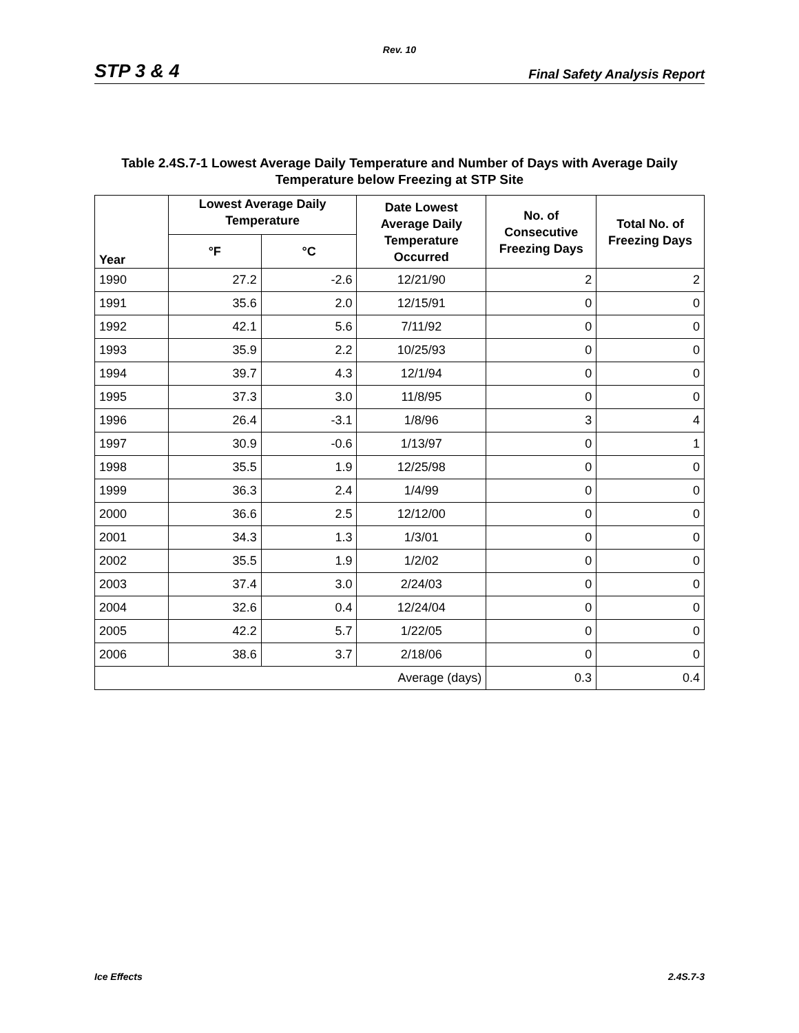Rev. 10
STP 3 & 4 Final Safety Analysis Report
Table 2.4S.7-1 Lowest Average Daily Temperature and Number of Days with Average Daily Temperature below Freezing at STP Site
| Year | Lowest Average Daily Temperature | | Date Lowest Average Daily Temperature Occurred | No. of Consecutive Freezing Days | Total No. of Freezing Days |
| --- | --- | --- | --- | --- | --- |
| | °F | °C | | | |
| 1990 | 27.2 | -2.6 | 12/21/90 | 2 | 2 |
| 1991 | 35.6 | 2.0 | 12/15/91 | 0 | 0 |
| 1992 | 42.1 | 5.6 | 7/11/92 | 0 | 0 |
| 1993 | 35.9 | 2.2 | 10/25/93 | 0 | 0 |
| 1994 | 39.7 | 4.3 | 12/1/94 | 0 | 0 |
| 1995 | 37.3 | 3.0 | 11/8/95 | 0 | 0 |
| 1996 | 26.4 | -3.1 | 1/8/96 | 3 | 4 |
| 1997 | 30.9 | -0.6 | 1/13/97 | 0 | 1 |
| 1998 | 35.5 | 1.9 | 12/25/98 | 0 | 0 |
| 1999 | 36.3 | 2.4 | 1/4/99 | 0 | 0 |
| 2000 | 36.6 | 2.5 | 12/12/00 | 0 | 0 |
| 2001 | 34.3 | 1.3 | 1/3/01 | 0 | 0 |
| 2002 | 35.5 | 1.9 | 1/2/02 | 0 | 0 |
| 2003 | 37.4 | 3.0 | 2/24/03 | 0 | 0 |
| 2004 | 32.6 | 0.4 | 12/24/04 | 0 | 0 |
| 2005 | 42.2 | 5.7 | 1/22/05 | 0 | 0 |
| 2006 | 38.6 | 3.7 | 2/18/06 | 0 | 0 |
| Average (days) | | | | 0.3 | 0.4 |
Ice Effects 2.4S.7-3